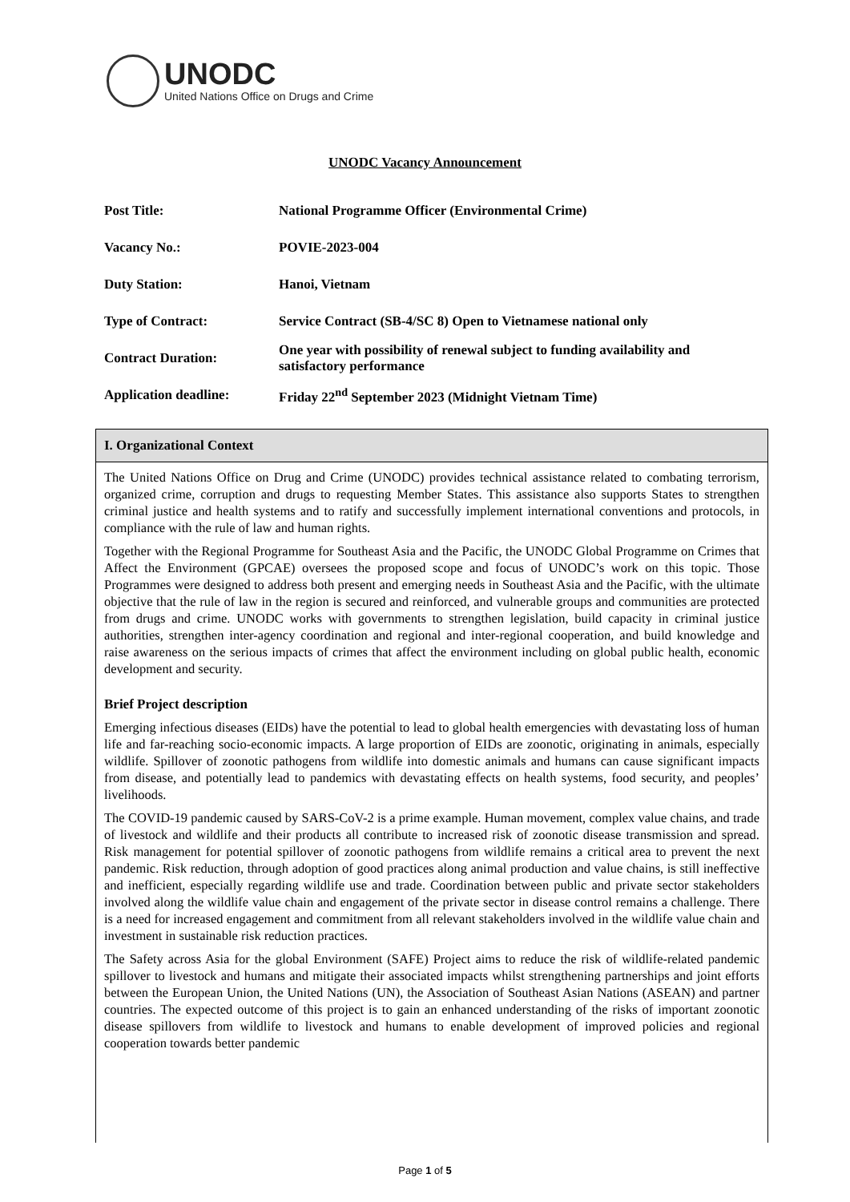UNODC
United Nations Office on Drugs and Crime
UNODC Vacancy Announcement
| Post Title: | National Programme Officer (Environmental Crime) |
| Vacancy No.: | POVIE-2023-004 |
| Duty Station: | Hanoi, Vietnam |
| Type of Contract: | Service Contract (SB-4/SC 8) Open to Vietnamese national only |
| Contract Duration: | One year with possibility of renewal subject to funding availability and satisfactory performance |
| Application deadline: | Friday 22<sup>nd</sup> September 2023 (Midnight Vietnam Time) |
I. Organizational Context
The United Nations Office on Drug and Crime (UNODC) provides technical assistance related to combating terrorism, organized crime, corruption and drugs to requesting Member States. This assistance also supports States to strengthen criminal justice and health systems and to ratify and successfully implement international conventions and protocols, in compliance with the rule of law and human rights.
Together with the Regional Programme for Southeast Asia and the Pacific, the UNODC Global Programme on Crimes that Affect the Environment (GPCAE) oversees the proposed scope and focus of UNODC’s work on this topic. Those Programmes were designed to address both present and emerging needs in Southeast Asia and the Pacific, with the ultimate objective that the rule of law in the region is secured and reinforced, and vulnerable groups and communities are protected from drugs and crime. UNODC works with governments to strengthen legislation, build capacity in criminal justice authorities, strengthen inter-agency coordination and regional and inter-regional cooperation, and build knowledge and raise awareness on the serious impacts of crimes that affect the environment including on global public health, economic development and security.
Brief Project description
Emerging infectious diseases (EIDs) have the potential to lead to global health emergencies with devastating loss of human life and far-reaching socio-economic impacts. A large proportion of EIDs are zoonotic, originating in animals, especially wildlife. Spillover of zoonotic pathogens from wildlife into domestic animals and humans can cause significant impacts from disease, and potentially lead to pandemics with devastating effects on health systems, food security, and peoples’ livelihoods.
The COVID-19 pandemic caused by SARS-CoV-2 is a prime example. Human movement, complex value chains, and trade of livestock and wildlife and their products all contribute to increased risk of zoonotic disease transmission and spread. Risk management for potential spillover of zoonotic pathogens from wildlife remains a critical area to prevent the next pandemic. Risk reduction, through adoption of good practices along animal production and value chains, is still ineffective and inefficient, especially regarding wildlife use and trade. Coordination between public and private sector stakeholders involved along the wildlife value chain and engagement of the private sector in disease control remains a challenge. There is a need for increased engagement and commitment from all relevant stakeholders involved in the wildlife value chain and investment in sustainable risk reduction practices.
The Safety across Asia for the global Environment (SAFE) Project aims to reduce the risk of wildlife-related pandemic spillover to livestock and humans and mitigate their associated impacts whilst strengthening partnerships and joint efforts between the European Union, the United Nations (UN), the Association of Southeast Asian Nations (ASEAN) and partner countries. The expected outcome of this project is to gain an enhanced understanding of the risks of important zoonotic disease spillovers from wildlife to livestock and humans to enable development of improved policies and regional cooperation towards better pandemic
Page 1 of 5